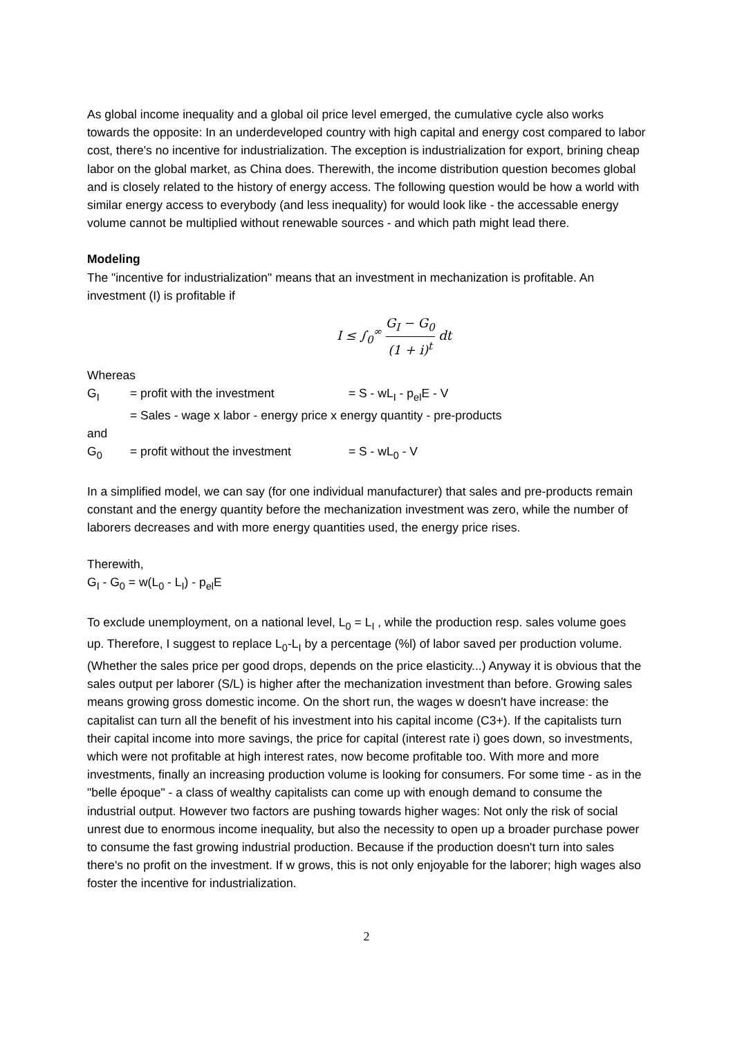As global income inequality and a global oil price level emerged, the cumulative cycle also works towards the opposite: In an underdeveloped country with high capital and energy cost compared to labor cost, there's no incentive for industrialization. The exception is industrialization for export, brining cheap labor on the global market, as China does. Therewith, the income distribution question becomes global and is closely related to the history of energy access. The following question would be how a world with similar energy access to everybody (and less inequality) for would look like - the accessable energy volume cannot be multiplied without renewable sources - and which path might lead there.
Modeling
The "incentive for industrialization" means that an investment in mechanization is profitable. An investment (I) is profitable if
I ≤ ∫<sub>0</sub><sup>∞</sup> G<sub>I</sub> − G<sub>0</sub> (1 + i)<sup>t</sup> dt
Whereas
G<sub>I</sub> = profit with the investment = S - wL<sub>I</sub> - p<sub>el</sub>E - V
= Sales - wage x labor - energy price x energy quantity - pre-products
and
G<sub>0</sub> = profit without the investment = S - wL<sub>0</sub> - V
In a simplified model, we can say (for one individual manufacturer) that sales and pre-products remain constant and the energy quantity before the mechanization investment was zero, while the number of laborers decreases and with more energy quantities used, the energy price rises.
Therewith,
G<sub>I</sub> - G<sub>0</sub> = w(L<sub>0</sub> - L<sub>I</sub>) - p<sub>el</sub>E
To exclude unemployment, on a national level, L<sub>0</sub> = L<sub>I</sub> , while the production resp. sales volume goes up. Therefore, I suggest to replace L<sub>0</sub>-L<sub>I</sub> by a percentage (%l) of labor saved per production volume. (Whether the sales price per good drops, depends on the price elasticity...) Anyway it is obvious that the sales output per laborer (S/L) is higher after the mechanization investment than before. Growing sales means growing gross domestic income. On the short run, the wages w doesn't have increase: the capitalist can turn all the benefit of his investment into his capital income (C3+). If the capitalists turn their capital income into more savings, the price for capital (interest rate i) goes down, so investments, which were not profitable at high interest rates, now become profitable too. With more and more investments, finally an increasing production volume is looking for consumers. For some time - as in the "belle époque" - a class of wealthy capitalists can come up with enough demand to consume the industrial output. However two factors are pushing towards higher wages: Not only the risk of social unrest due to enormous income inequality, but also the necessity to open up a broader purchase power to consume the fast growing industrial production. Because if the production doesn't turn into sales there's no profit on the investment. If w grows, this is not only enjoyable for the laborer; high wages also foster the incentive for industrialization.
2